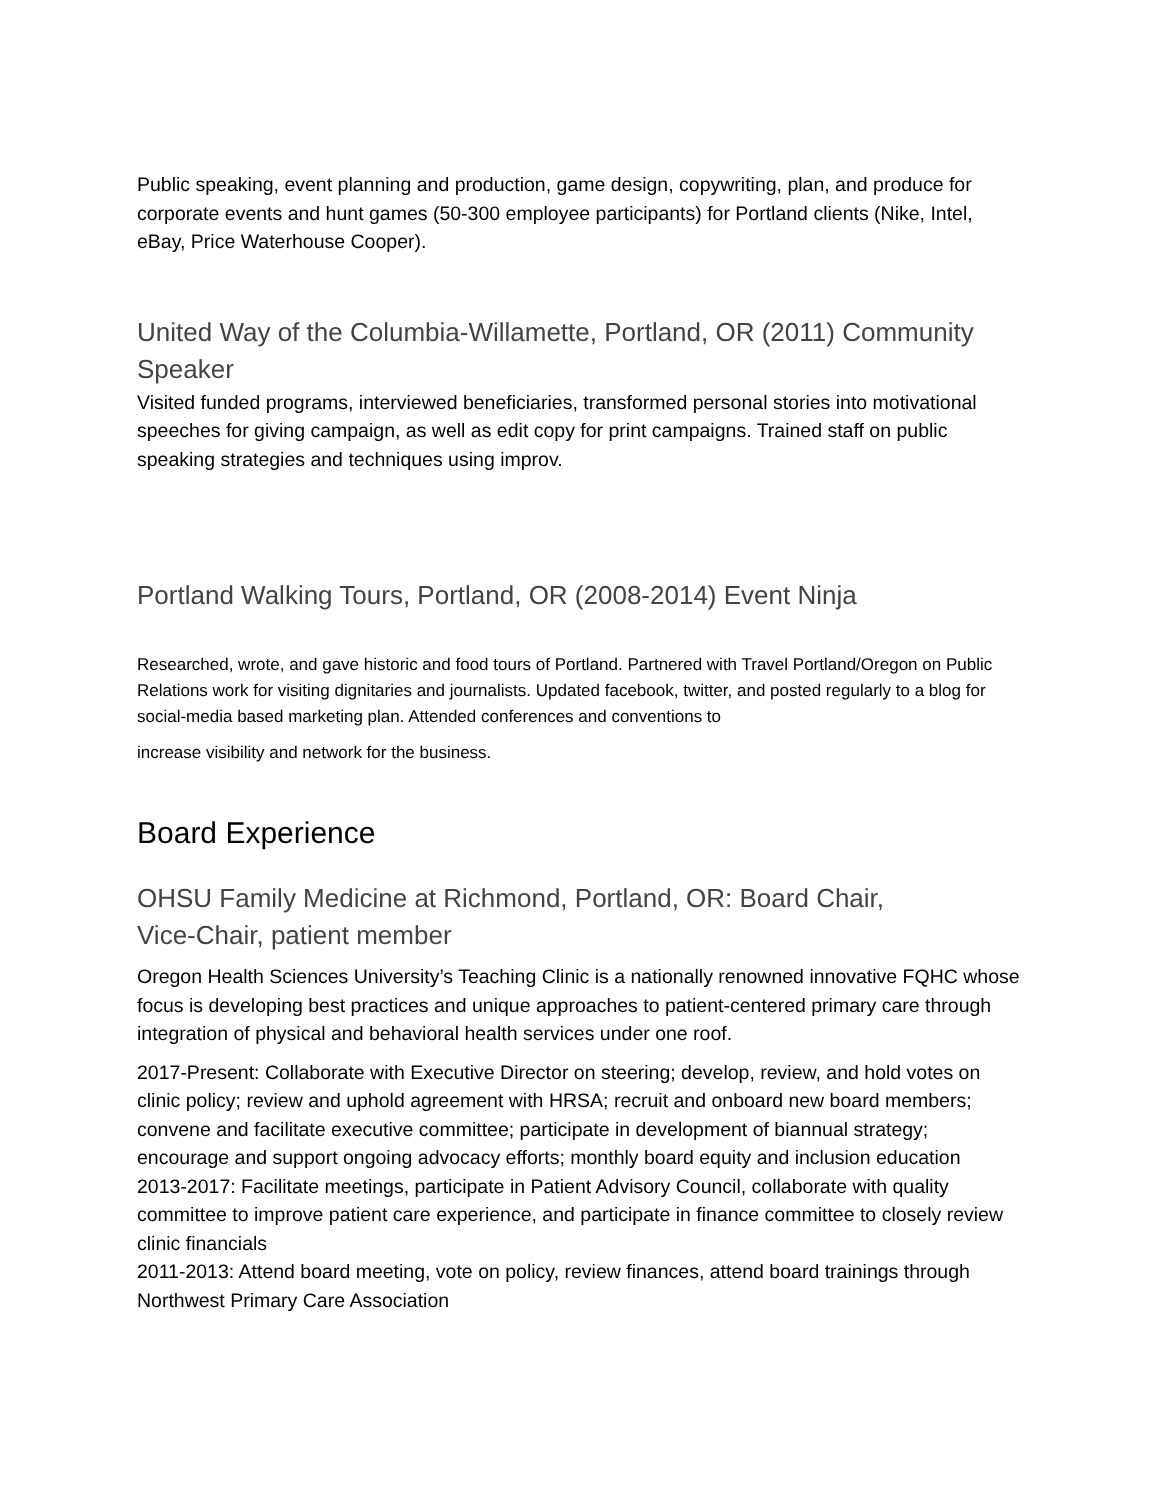Public speaking, event planning and production, game design, copywriting, plan, and produce for corporate events and hunt games (50-300 employee participants) for Portland clients (Nike, Intel, eBay, Price Waterhouse Cooper).
United Way of the Columbia-Willamette, Portland, OR (2011) Community Speaker
Visited funded programs, interviewed beneficiaries, transformed personal stories into motivational speeches for giving campaign, as well as edit copy for print campaigns. Trained staff on public speaking strategies and techniques using improv.
Portland Walking Tours, Portland, OR (2008-2014) Event Ninja
Researched, wrote, and gave historic and food tours of Portland. Partnered with Travel Portland/Oregon on Public Relations work for visiting dignitaries and journalists. Updated facebook, twitter, and posted regularly to a blog for social-media based marketing plan. Attended conferences and conventions to
increase visibility and network for the business.
Board Experience
OHSU Family Medicine at Richmond, Portland, OR: Board Chair,
Vice-Chair, patient member
Oregon Health Sciences University’s Teaching Clinic is a nationally renowned innovative FQHC whose focus is developing best practices and unique approaches to patient-centered primary care through integration of physical and behavioral health services under one roof.
2017-Present: Collaborate with Executive Director on steering; develop, review, and hold votes on clinic policy; review and uphold agreement with HRSA; recruit and onboard new board members; convene and facilitate executive committee; participate in development of biannual strategy; encourage and support ongoing advocacy efforts; monthly board equity and inclusion education
2013-2017: Facilitate meetings, participate in Patient Advisory Council, collaborate with quality committee to improve patient care experience, and participate in finance committee to closely review clinic financials
2011-2013: Attend board meeting, vote on policy, review finances, attend board trainings through Northwest Primary Care Association